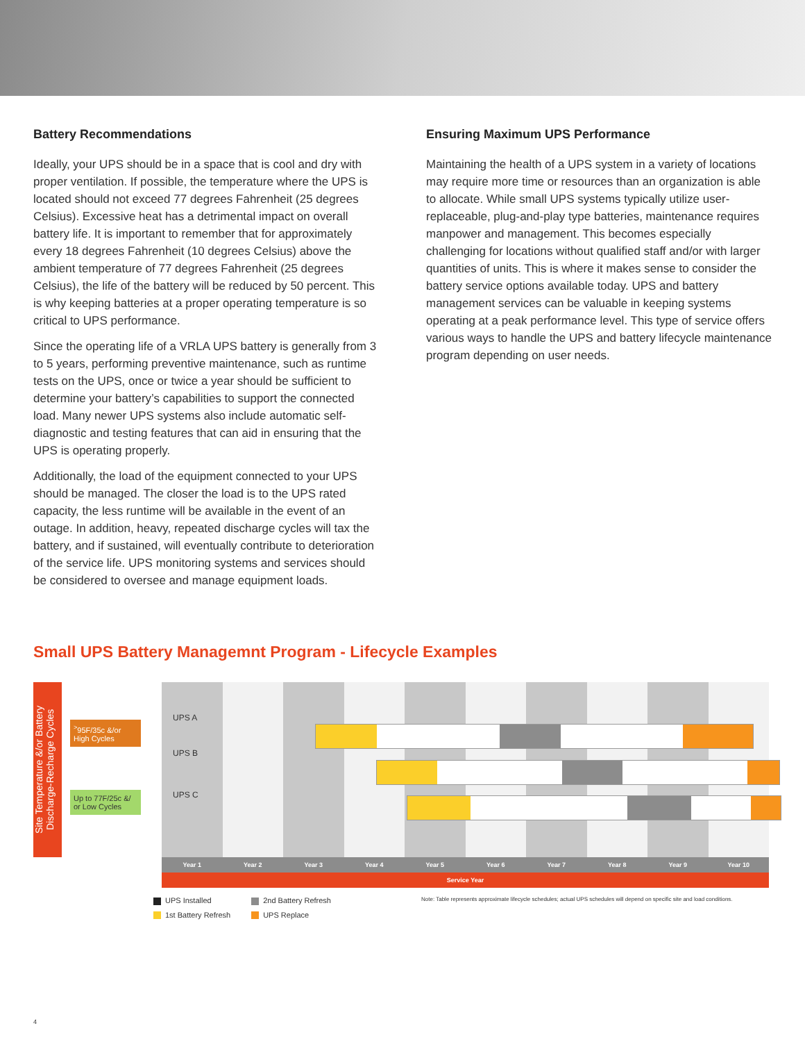Battery Recommendations
Ideally, your UPS should be in a space that is cool and dry with proper ventilation. If possible, the temperature where the UPS is located should not exceed 77 degrees Fahrenheit (25 degrees Celsius). Excessive heat has a detrimental impact on overall battery life. It is important to remember that for approximately every 18 degrees Fahrenheit (10 degrees Celsius) above the ambient temperature of 77 degrees Fahrenheit (25 degrees Celsius), the life of the battery will be reduced by 50 percent. This is why keeping batteries at a proper operating temperature is so critical to UPS performance.
Since the operating life of a VRLA UPS battery is generally from 3 to 5 years, performing preventive maintenance, such as runtime tests on the UPS, once or twice a year should be sufficient to determine your battery’s capabilities to support the connected load. Many newer UPS systems also include automatic self-diagnostic and testing features that can aid in ensuring that the UPS is operating properly.
Additionally, the load of the equipment connected to your UPS should be managed. The closer the load is to the UPS rated capacity, the less runtime will be available in the event of an outage. In addition, heavy, repeated discharge cycles will tax the battery, and if sustained, will eventually contribute to deterioration of the service life. UPS monitoring systems and services should be considered to oversee and manage equipment loads.
Ensuring Maximum UPS Performance
Maintaining the health of a UPS system in a variety of locations may require more time or resources than an organization is able to allocate. While small UPS systems typically utilize user-replaceable, plug-and-play type batteries, maintenance requires manpower and management. This becomes especially challenging for locations without qualified staff and/or with larger quantities of units. This is where it makes sense to consider the battery service options available today. UPS and battery management services can be valuable in keeping systems operating at a peak performance level. This type of service offers various ways to handle the UPS and battery lifecycle maintenance program depending on user needs.
Small UPS Battery Managemnt Program - Lifecycle Examples
Site Temperature &/or Battery Discharge-Recharge Cycles
<sup>></sup>95F/35c &/or High Cycles
Up to 77F/25c &/ or Low Cycles
UPS A
UPS B
UPS C
Year 1 Year 2 Year 3 Year 4 Year 5 Year 6 Year 7 Year 8 Year 9 Year 10
Service Year
UPS Installed
1st Battery Refresh
2nd Battery Refresh
UPS Replace
Note: Table represents approximate lifecycle schedules; actual UPS schedules will depend on specific site and load conditions.
4